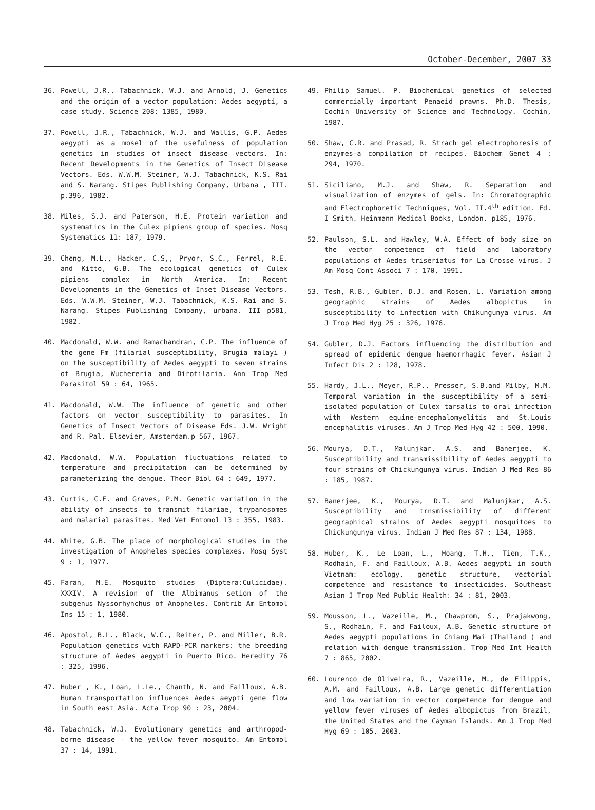October-December, 2007 33
36. Powell, J.R., Tabachnick, W.J. and Arnold, J. Genetics and the origin of a vector population: Aedes aegypti, a case study. Science 208: 1385, 1980.
37. Powell, J.R., Tabachnick, W.J. and Wallis, G.P. Aedes aegypti as a mosel of the usefulness of population genetics in studies of insect disease vectors. In: Recent Developments in the Genetics of Insect Disease Vectors. Eds. W.W.M. Steiner, W.J. Tabachnick, K.S. Rai and S. Narang. Stipes Publishing Company, Urbana , III. p.396, 1982.
38. Miles, S.J. and Paterson, H.E. Protein variation and systematics in the Culex pipiens group of species. Mosq Systematics 11: 187, 1979.
39. Cheng, M.L., Hacker, C.S,, Pryor, S.C., Ferrel, R.E. and Kitto, G.B. The ecological genetics of Culex pipiens complex in North America. In: Recent Developments in the Genetics of Inset Disease Vectors. Eds. W.W.M. Steiner, W.J. Tabachnick, K.S. Rai and S. Narang. Stipes Publishing Company, urbana. III p581, 1982.
40. Macdonald, W.W. and Ramachandran, C.P. The influence of the gene Fm (filarial susceptibility, Brugia malayi ) on the susceptibility of Aedes aegypti to seven strains of Brugia, Wuchereria and Dirofilaria. Ann Trop Med Parasitol 59 : 64, 1965.
41. Macdonald, W.W. The influence of genetic and other factors on vector susceptibility to parasites. In Genetics of Insect Vectors of Disease Eds. J.W. Wright and R. Pal. Elsevier, Amsterdam.p 567, 1967.
42. Macdonald, W.W. Population fluctuations related to temperature and precipitation can be determined by parameterizing the dengue. Theor Biol 64 : 649, 1977.
43. Curtis, C.F. and Graves, P.M. Genetic variation in the ability of insects to transmit filariae, trypanosomes and malarial parasites. Med Vet Entomol 13 : 355, 1983.
44. White, G.B. The place of morphological studies in the investigation of Anopheles species complexes. Mosq Syst 9 : 1, 1977.
45. Faran, M.E. Mosquito studies (Diptera:Culicidae). XXXIV. A revision of the Albimanus setion of the subgenus Nyssorhynchus of Anopheles. Contrib Am Entomol Ins 15 : 1, 1980.
46. Apostol, B.L., Black, W.C., Reiter, P. and Miller, B.R. Population genetics with RAPD-PCR markers: the breeding structure of Aedes aegypti in Puerto Rico. Heredity 76 : 325, 1996.
47. Huber , K., Loan, L.Le., Chanth, N. and Failloux, A.B. Human transportation influences Aedes aeypti gene flow in South east Asia. Acta Trop 90 : 23, 2004.
48. Tabachnick, W.J. Evolutionary genetics and arthropod-borne disease - the yellow fever mosquito. Am Entomol 37 : 14, 1991.
49. Philip Samuel. P. Biochemical genetics of selected commercially important Penaeid prawns. Ph.D. Thesis, Cochin University of Science and Technology. Cochin, 1987.
50. Shaw, C.R. and Prasad, R. Strach gel electrophoresis of enzymes-a compilation of recipes. Biochem Genet 4 : 294, 1970.
51. Siciliano, M.J. and Shaw, R. Separation and visualization of enzymes of gels. In: Chromatographic and Electrophoretic Techniques, Vol. II.4<sup>th</sup> edition. Ed. I Smith. Heinmann Medical Books, London. p185, 1976.
52. Paulson, S.L. and Hawley, W.A. Effect of body size on the vector competence of field and laboratory populations of Aedes triseriatus for La Crosse virus. J Am Mosq Cont Associ 7 : 170, 1991.
53. Tesh, R.B., Gubler, D.J. and Rosen, L. Variation among geographic strains of Aedes albopictus in susceptibility to infection with Chikungunya virus. Am J Trop Med Hyg 25 : 326, 1976.
54. Gubler, D.J. Factors influencing the distribution and spread of epidemic dengue haemorrhagic fever. Asian J Infect Dis 2 : 128, 1978.
55. Hardy, J.L., Meyer, R.P., Presser, S.B.and Milby, M.M. Temporal variation in the susceptibility of a semi-isolated population of Culex tarsalis to oral infection with Western equine-encephalomyelitis and St.Louis encephalitis viruses. Am J Trop Med Hyg 42 : 500, 1990.
56. Mourya, D.T., Malunjkar, A.S. and Banerjee, K. Susceptibility and transmissibility of Aedes aegypti to four strains of Chickungunya virus. Indian J Med Res 86 : 185, 1987.
57. Banerjee, K., Mourya, D.T. and Malunjkar, A.S. Susceptibility and trnsmissibility of different geographical strains of Aedes aegypti mosquitoes to Chickungunya virus. Indian J Med Res 87 : 134, 1988.
58. Huber, K., Le Loan, L., Hoang, T.H., Tien, T.K., Rodhain, F. and Failloux, A.B. Aedes aegypti in south Vietnam: ecology, genetic structure, vectorial competence and resistance to insecticides. Southeast Asian J Trop Med Public Health: 34 : 81, 2003.
59. Mousson, L., Vazeille, M., Chawprom, S., Prajakwong, S., Rodhain, F. and Failoux, A.B. Genetic structure of Aedes aegypti populations in Chiang Mai (Thailand ) and relation with dengue transmission. Trop Med Int Health 7 : 865, 2002.
60. Lourenco de Oliveira, R., Vazeille, M., de Filippis, A.M. and Failloux, A.B. Large genetic differentiation and low variation in vector competence for dengue and yellow fever viruses of Aedes albopictus from Brazil, the United States and the Cayman Islands. Am J Trop Med Hyg 69 : 105, 2003.